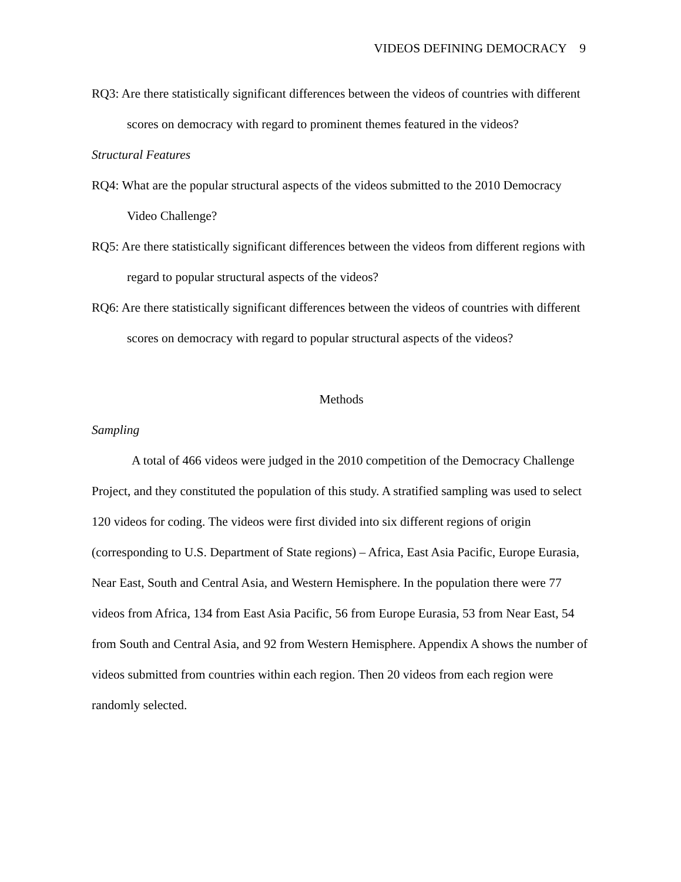VIDEOS DEFINING DEMOCRACY 9
RQ3: Are there statistically significant differences between the videos of countries with different scores on democracy with regard to prominent themes featured in the videos?
Structural Features
RQ4: What are the popular structural aspects of the videos submitted to the 2010 Democracy Video Challenge?
RQ5: Are there statistically significant differences between the videos from different regions with regard to popular structural aspects of the videos?
RQ6: Are there statistically significant differences between the videos of countries with different scores on democracy with regard to popular structural aspects of the videos?
Methods
Sampling
A total of 466 videos were judged in the 2010 competition of the Democracy Challenge Project, and they constituted the population of this study. A stratified sampling was used to select 120 videos for coding. The videos were first divided into six different regions of origin (corresponding to U.S. Department of State regions) – Africa, East Asia Pacific, Europe Eurasia, Near East, South and Central Asia, and Western Hemisphere. In the population there were 77 videos from Africa, 134 from East Asia Pacific, 56 from Europe Eurasia, 53 from Near East, 54 from South and Central Asia, and 92 from Western Hemisphere. Appendix A shows the number of videos submitted from countries within each region. Then 20 videos from each region were randomly selected.